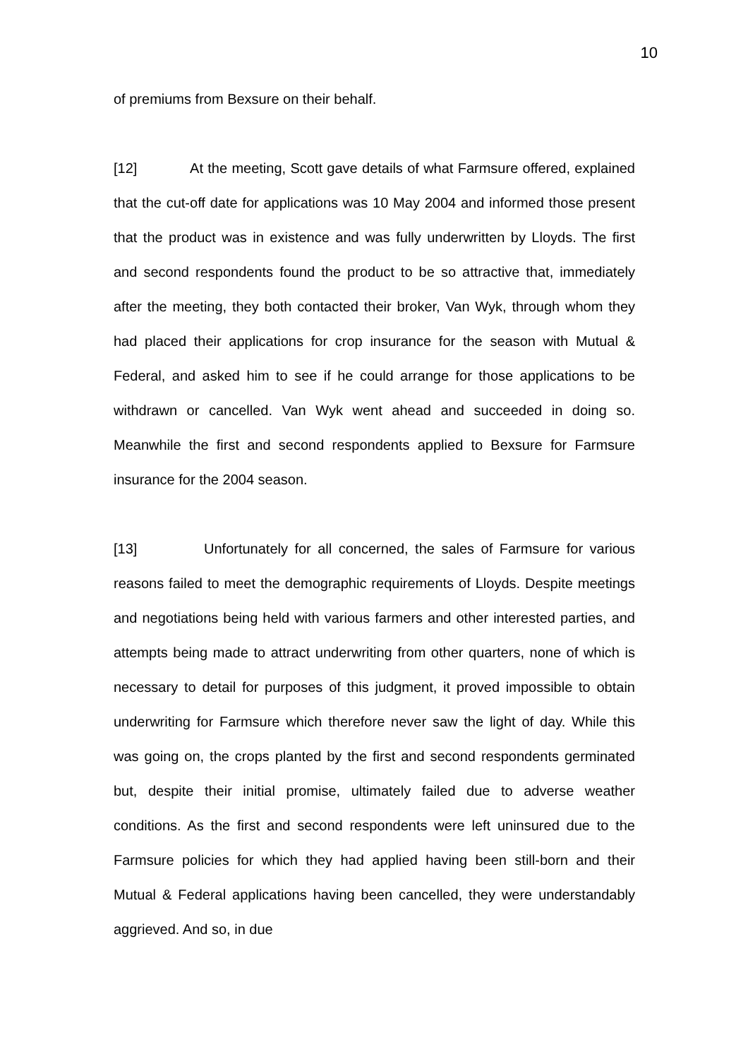10
of premiums from Bexsure on their behalf.
[12] At the meeting, Scott gave details of what Farmsure offered, explained that the cut-off date for applications was 10 May 2004 and informed those present that the product was in existence and was fully underwritten by Lloyds. The first and second respondents found the product to be so attractive that, immediately after the meeting, they both contacted their broker, Van Wyk, through whom they had placed their applications for crop insurance for the season with Mutual & Federal, and asked him to see if he could arrange for those applications to be withdrawn or cancelled. Van Wyk went ahead and succeeded in doing so. Meanwhile the first and second respondents applied to Bexsure for Farmsure insurance for the 2004 season.
[13] Unfortunately for all concerned, the sales of Farmsure for various reasons failed to meet the demographic requirements of Lloyds. Despite meetings and negotiations being held with various farmers and other interested parties, and attempts being made to attract underwriting from other quarters, none of which is necessary to detail for purposes of this judgment, it proved impossible to obtain underwriting for Farmsure which therefore never saw the light of day. While this was going on, the crops planted by the first and second respondents germinated but, despite their initial promise, ultimately failed due to adverse weather conditions. As the first and second respondents were left uninsured due to the Farmsure policies for which they had applied having been still-born and their Mutual & Federal applications having been cancelled, they were understandably aggrieved. And so, in due